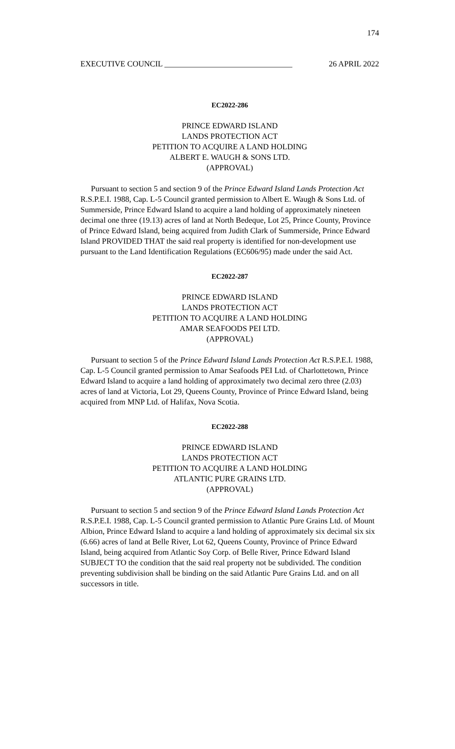174
EXECUTIVE COUNCIL ________________________________ 26 APRIL 2022
EC2022-286
PRINCE EDWARD ISLAND
LANDS PROTECTION ACT
PETITION TO ACQUIRE A LAND HOLDING
ALBERT E. WAUGH & SONS LTD.
(APPROVAL)
Pursuant to section 5 and section 9 of the Prince Edward Island Lands Protection Act R.S.P.E.I. 1988, Cap. L-5 Council granted permission to Albert E. Waugh & Sons Ltd. of Summerside, Prince Edward Island to acquire a land holding of approximately nineteen decimal one three (19.13) acres of land at North Bedeque, Lot 25, Prince County, Province of Prince Edward Island, being acquired from Judith Clark of Summerside, Prince Edward Island PROVIDED THAT the said real property is identified for non-development use pursuant to the Land Identification Regulations (EC606/95) made under the said Act.
EC2022-287
PRINCE EDWARD ISLAND
LANDS PROTECTION ACT
PETITION TO ACQUIRE A LAND HOLDING
AMAR SEAFOODS PEI LTD.
(APPROVAL)
Pursuant to section 5 of the Prince Edward Island Lands Protection Act R.S.P.E.I. 1988, Cap. L-5 Council granted permission to Amar Seafoods PEI Ltd. of Charlottetown, Prince Edward Island to acquire a land holding of approximately two decimal zero three (2.03) acres of land at Victoria, Lot 29, Queens County, Province of Prince Edward Island, being acquired from MNP Ltd. of Halifax, Nova Scotia.
EC2022-288
PRINCE EDWARD ISLAND
LANDS PROTECTION ACT
PETITION TO ACQUIRE A LAND HOLDING
ATLANTIC PURE GRAINS LTD.
(APPROVAL)
Pursuant to section 5 and section 9 of the Prince Edward Island Lands Protection Act R.S.P.E.I. 1988, Cap. L-5 Council granted permission to Atlantic Pure Grains Ltd. of Mount Albion, Prince Edward Island to acquire a land holding of approximately six decimal six six (6.66) acres of land at Belle River, Lot 62, Queens County, Province of Prince Edward Island, being acquired from Atlantic Soy Corp. of Belle River, Prince Edward Island SUBJECT TO the condition that the said real property not be subdivided. The condition preventing subdivision shall be binding on the said Atlantic Pure Grains Ltd. and on all successors in title.